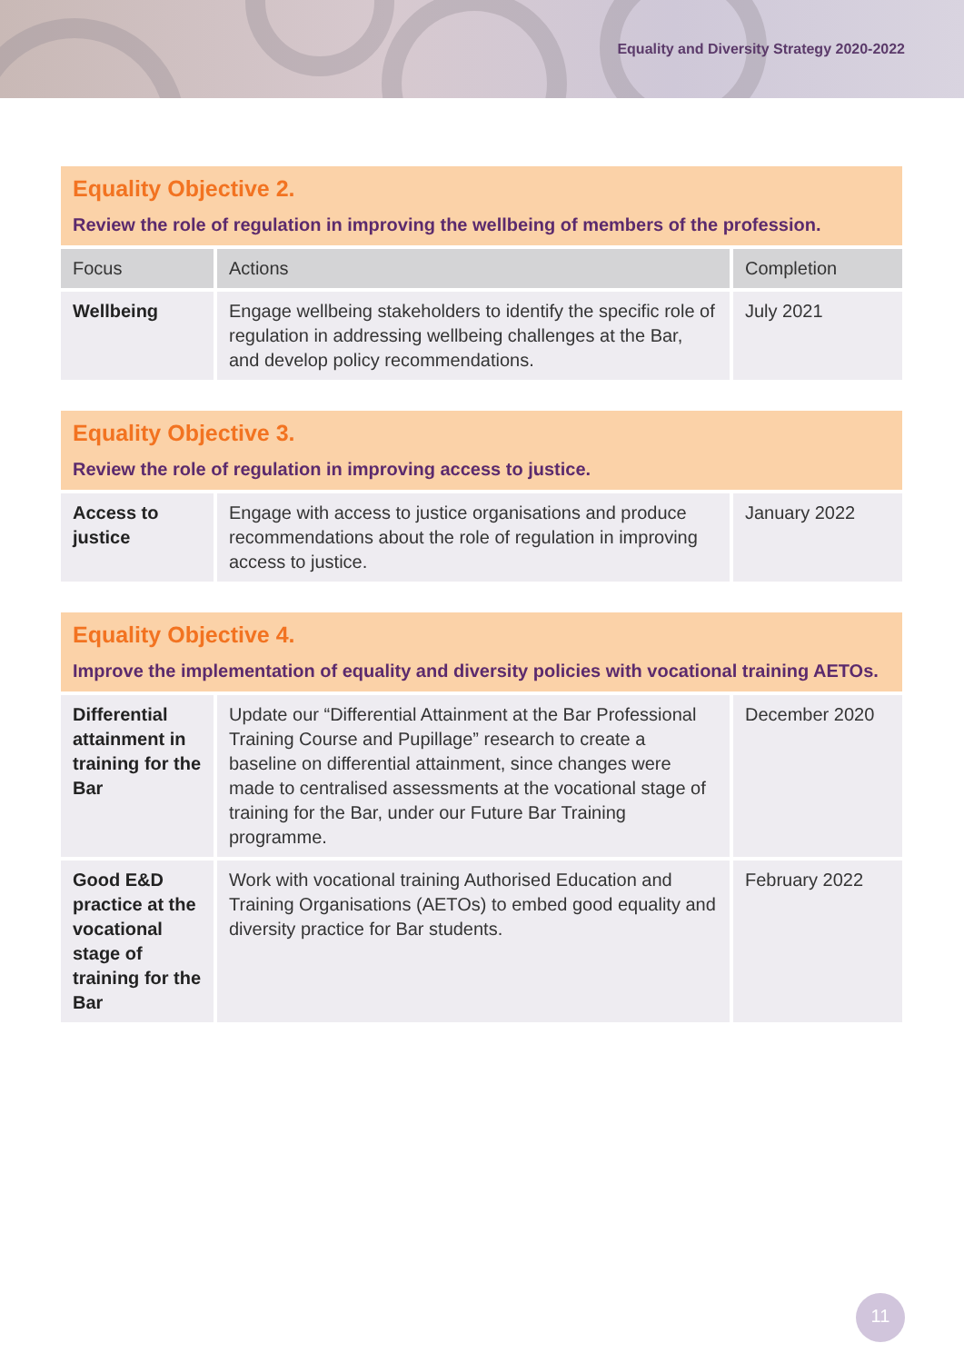Equality and Diversity Strategy 2020-2022
Equality Objective 2.
Review the role of regulation in improving the wellbeing of members of the profession.
| Focus | Actions | Completion |
| --- | --- | --- |
| Wellbeing | Engage wellbeing stakeholders to identify the specific role of regulation in addressing wellbeing challenges at the Bar, and develop policy recommendations. | July 2021 |
Equality Objective 3.
Review the role of regulation in improving access to justice.
| Access to justice | Engage with access to justice organisations and produce recommendations about the role of regulation in improving access to justice. | January 2022 |
Equality Objective 4.
Improve the implementation of equality and diversity policies with vocational training AETOs.
| Differential attainment in training for the Bar | Update our “Differential Attainment at the Bar Professional Training Course and Pupillage” research to create a baseline on differential attainment, since changes were made to centralised assessments at the vocational stage of training for the Bar, under our Future Bar Training programme. | December 2020 |
| Good E&D practice at the vocational stage of training for the Bar | Work with vocational training Authorised Education and Training Organisations (AETOs) to embed good equality and diversity practice for Bar students. | February 2022 |
11